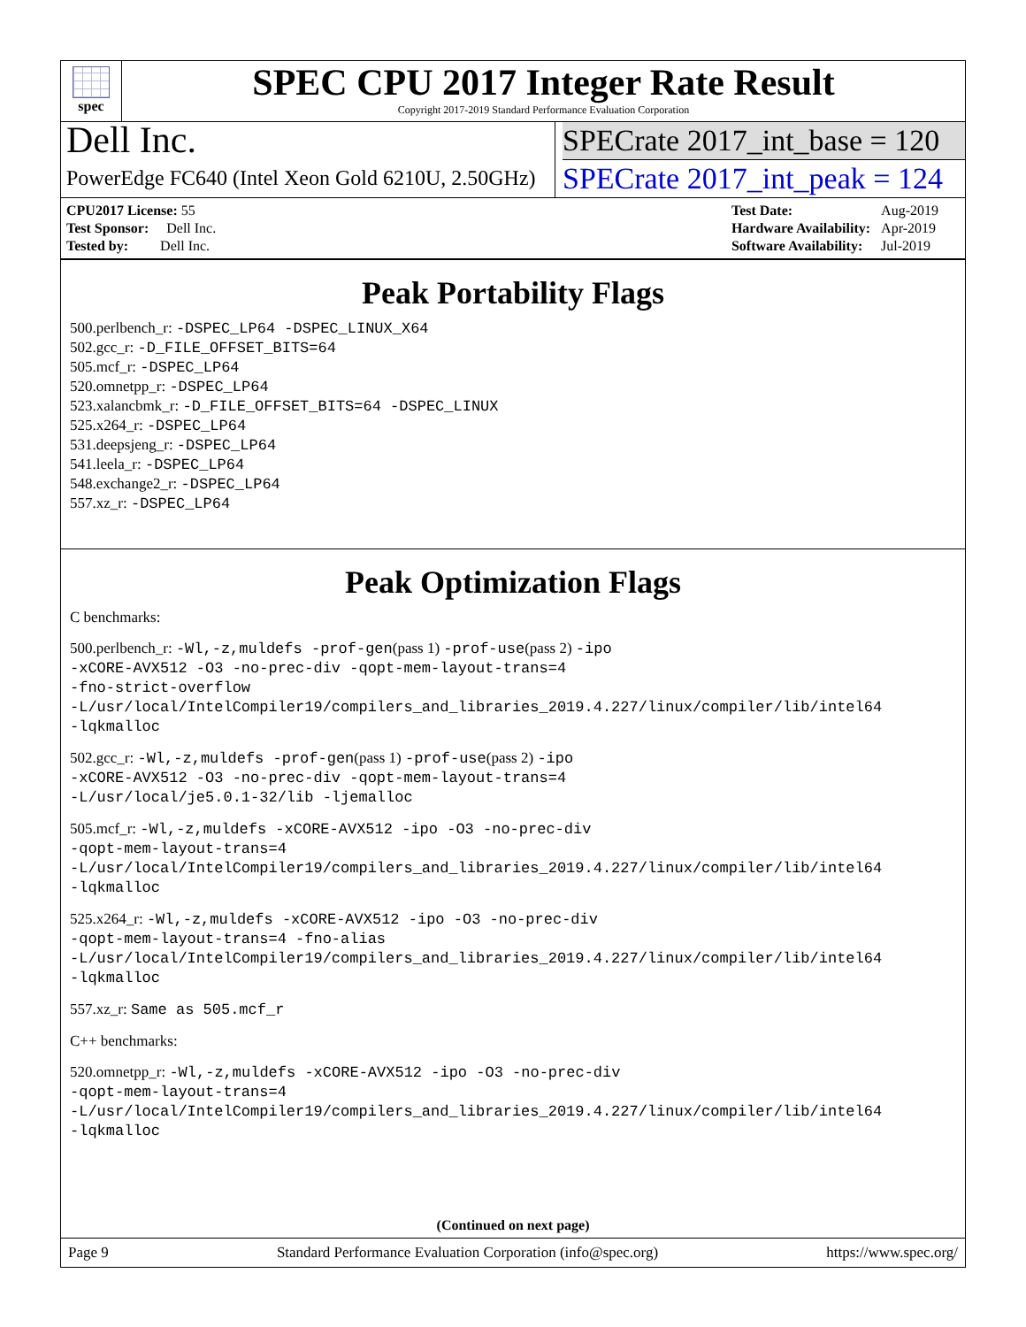spec
SPEC CPU 2017 Integer Rate Result
Copyright 2017-2019 Standard Performance Evaluation Corporation
Dell Inc.
PowerEdge FC640 (Intel Xeon Gold 6210U, 2.50GHz)
SPECrate 2017_int_base = 120
SPECrate 2017_int_peak = 124
| CPU2017 License: 55 |
| Test Sponsor: Dell Inc. |
| Tested by: Dell Inc. |
| Test Date: | Aug-2019 |
| Hardware Availability: | Apr-2019 |
| Software Availability: | Jul-2019 |
Peak Portability Flags
500.perlbench_r: -DSPEC_LP64 -DSPEC_LINUX_X64
502.gcc_r: -D_FILE_OFFSET_BITS=64
505.mcf_r: -DSPEC_LP64
520.omnetpp_r: -DSPEC_LP64
523.xalancbmk_r: -D_FILE_OFFSET_BITS=64 -DSPEC_LINUX
525.x264_r: -DSPEC_LP64
531.deepsjeng_r: -DSPEC_LP64
541.leela_r: -DSPEC_LP64
548.exchange2_r: -DSPEC_LP64
557.xz_r: -DSPEC_LP64
Peak Optimization Flags
C benchmarks:
500.perlbench_r: -Wl,-z,muldefs -prof-gen(pass 1) -prof-use(pass 2) -ipo
-xCORE-AVX512 -O3 -no-prec-div -qopt-mem-layout-trans=4
-fno-strict-overflow
-L/usr/local/IntelCompiler19/compilers_and_libraries_2019.4.227/linux/compiler/lib/intel64
-lqkmalloc
502.gcc_r: -Wl,-z,muldefs -prof-gen(pass 1) -prof-use(pass 2) -ipo
-xCORE-AVX512 -O3 -no-prec-div -qopt-mem-layout-trans=4
-L/usr/local/je5.0.1-32/lib -ljemalloc
505.mcf_r: -Wl,-z,muldefs -xCORE-AVX512 -ipo -O3 -no-prec-div
-qopt-mem-layout-trans=4
-L/usr/local/IntelCompiler19/compilers_and_libraries_2019.4.227/linux/compiler/lib/intel64
-lqkmalloc
525.x264_r: -Wl,-z,muldefs -xCORE-AVX512 -ipo -O3 -no-prec-div
-qopt-mem-layout-trans=4 -fno-alias
-L/usr/local/IntelCompiler19/compilers_and_libraries_2019.4.227/linux/compiler/lib/intel64
-lqkmalloc
557.xz_r: Same as 505.mcf_r
C++ benchmarks:
520.omnetpp_r: -Wl,-z,muldefs -xCORE-AVX512 -ipo -O3 -no-prec-div
-qopt-mem-layout-trans=4
-L/usr/local/IntelCompiler19/compilers_and_libraries_2019.4.227/linux/compiler/lib/intel64
-lqkmalloc
(Continued on next page)
Page 9 Standard Performance Evaluation Corporation (info@spec.org) https://www.spec.org/